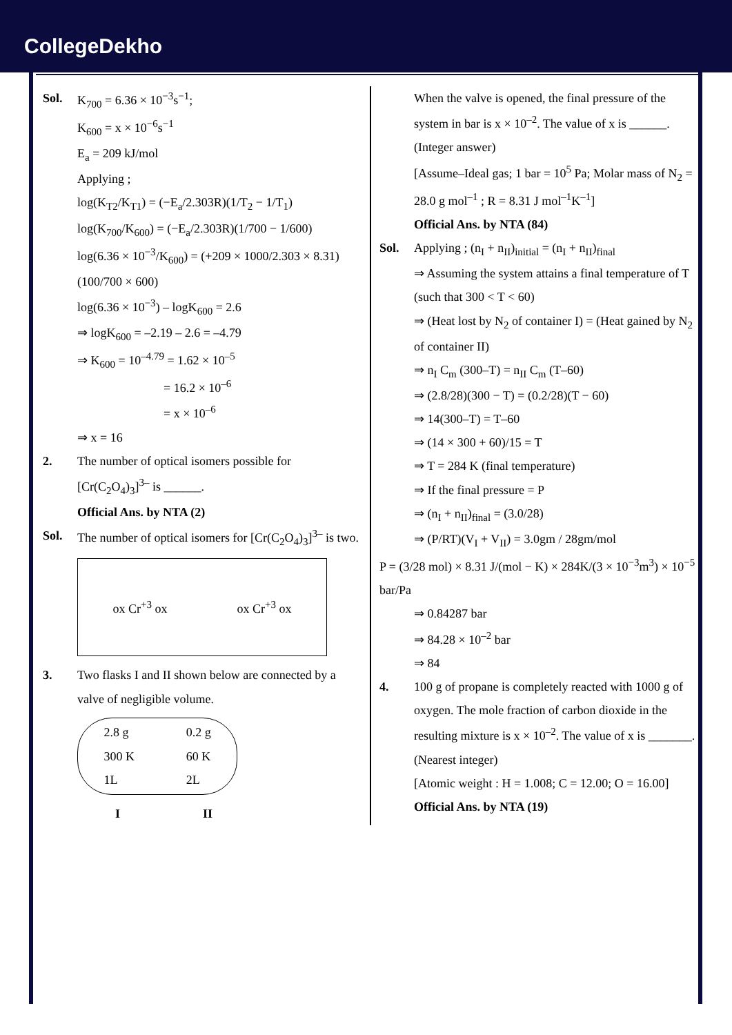CollegeDekho
Sol. K<sub>700</sub> = 6.36 × 10<sup>−3</sup>s<sup>−1</sup>;
K<sub>600</sub> = x × 10<sup>−6</sup>s<sup>−1</sup>
E<sub>a</sub> = 209 kJ/mol
Applying ;
log(K<sub>T2</sub>/K<sub>T1</sub>) = (−E<sub>a</sub>/2.303R)(1/T<sub>2</sub> − 1/T<sub>1</sub>)
log(K<sub>700</sub>/K<sub>600</sub>) = (−E<sub>a</sub>/2.303R)(1/700 − 1/600)
log(6.36 × 10<sup>−3</sup>/K<sub>600</sub>) = (+209 × 1000/2.303 × 8.31)(100/700 × 600)
log(6.36 × 10<sup>−3</sup>) – logK<sub>600</sub> = 2.6
⇒ logK<sub>600</sub> = –2.19 – 2.6 = –4.79
⇒ K<sub>600</sub> = 10<sup>–4.79</sup> = 1.62 × 10<sup>–5</sup>
= 16.2 × 10<sup>–6</sup>
= x × 10<sup>–6</sup>
⇒ x = 16
2. The number of optical isomers possible for [Cr(C<sub>2</sub>O<sub>4</sub>)<sub>3</sub>]<sup>3–</sup> is ______.
Official Ans. by NTA (2)
Sol. The number of optical isomers for [Cr(C<sub>2</sub>O<sub>4</sub>)<sub>3</sub>]<sup>3–</sup> is two.
ox Cr<sup>+3</sup> ox ox Cr<sup>+3</sup> ox
3. Two flasks I and II shown below are connected by a valve of negligible volume.
2.8 g
300 K
1L 0.2 g
60 K
2L
I II
When the valve is opened, the final pressure of the system in bar is x × 10<sup>–2</sup>. The value of x is ______. (Integer answer)
[Assume–Ideal gas; 1 bar = 10<sup>5</sup> Pa; Molar mass of N<sub>2</sub> = 28.0 g mol<sup>–1</sup> ; R = 8.31 J mol<sup>–1</sup>K<sup>–1</sup>]
Official Ans. by NTA (84)
Sol. Applying ; (n<sub>I</sub> + n<sub>II</sub>)<sub>initial</sub> = (n<sub>I</sub> + n<sub>II</sub>)<sub>final</sub>
⇒ Assuming the system attains a final temperature of T (such that 300 < T < 60)
⇒ (Heat lost by N<sub>2</sub> of container I) = (Heat gained by N<sub>2</sub> of container II)
⇒ n<sub>I</sub> C<sub>m</sub> (300–T) = n<sub>II</sub> C<sub>m</sub> (T–60)
⇒ (2.8/28)(300 − T) = (0.2/28)(T − 60)
⇒ 14(300–T) = T–60
⇒ (14 × 300 + 60)/15 = T
⇒ T = 284 K (final temperature)
⇒ If the final pressure = P
⇒ (n<sub>I</sub> + n<sub>II</sub>)<sub>final</sub> = (3.0/28)
⇒ (P/RT)(V<sub>I</sub> + V<sub>II</sub>) = 3.0gm / 28gm/mol
P = (3/28 mol) × 8.31 J/(mol − K) × 284K/(3 × 10<sup>−3</sup>m<sup>3</sup>) × 10<sup>−5</sup> bar/Pa
⇒ 0.84287 bar
⇒ 84.28 × 10<sup>–2</sup> bar
⇒ 84
4. 100 g of propane is completely reacted with 1000 g of oxygen. The mole fraction of carbon dioxide in the resulting mixture is x × 10<sup>–2</sup>. The value of x is _______. (Nearest integer)
[Atomic weight : H = 1.008; C = 12.00; O = 16.00]
Official Ans. by NTA (19)